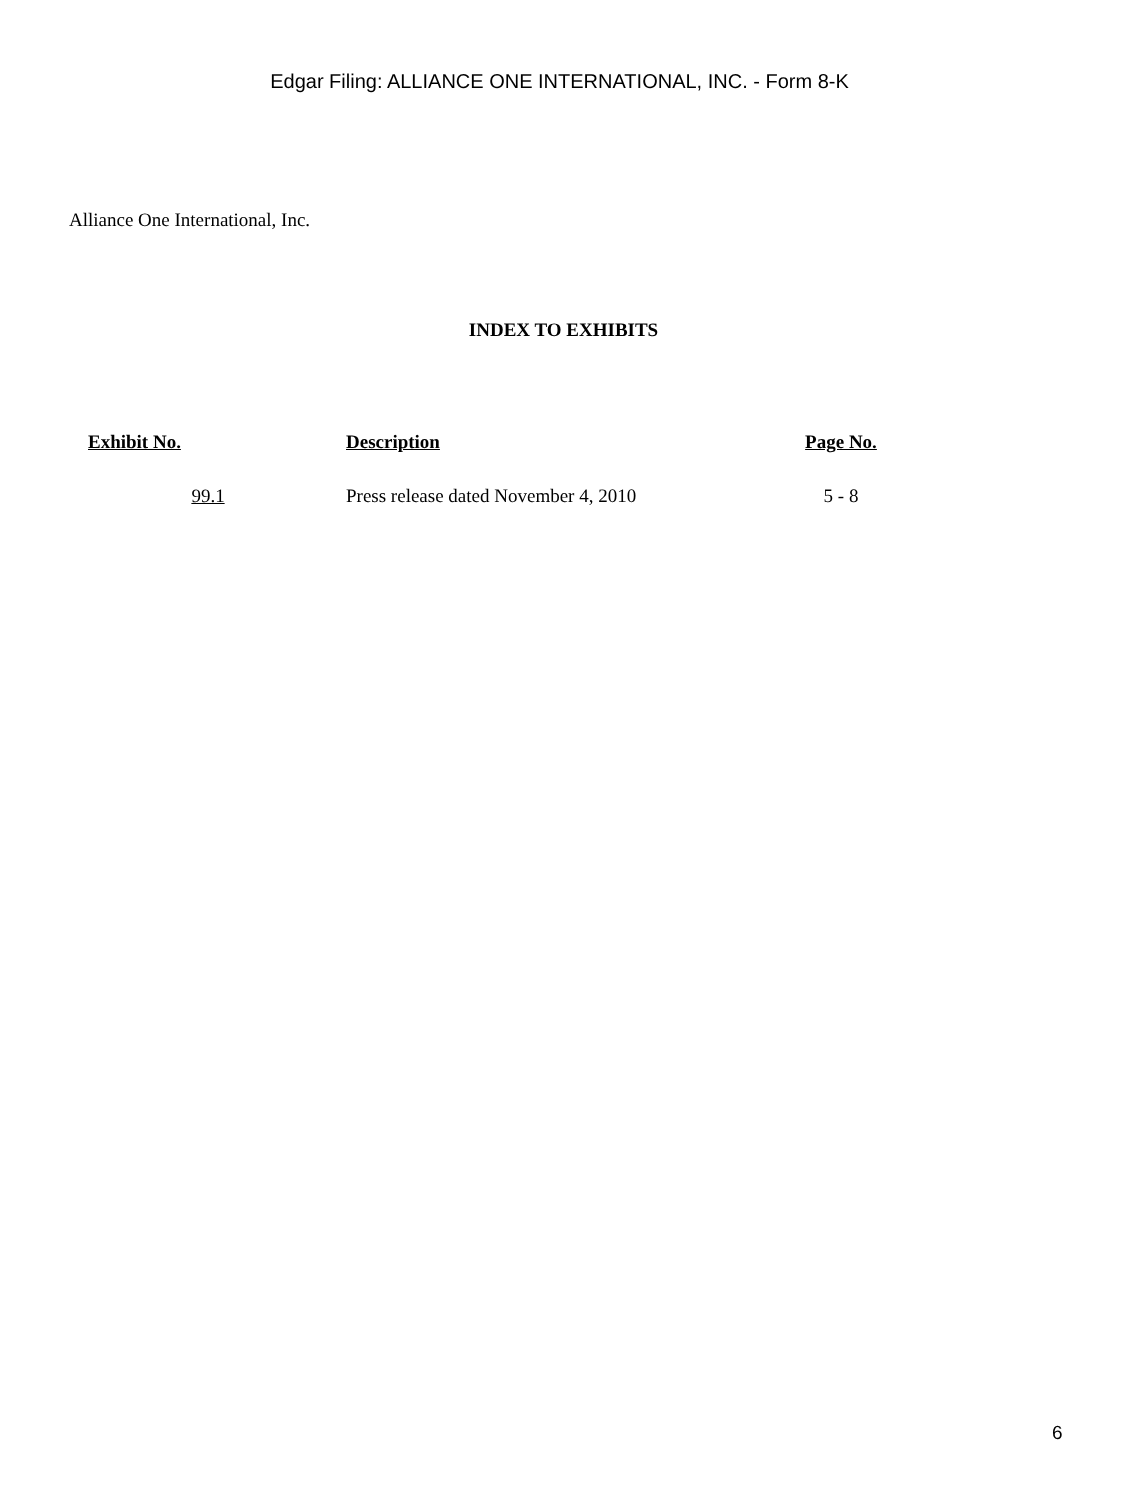Edgar Filing: ALLIANCE ONE INTERNATIONAL, INC. - Form 8-K
Alliance One International, Inc.
INDEX TO EXHIBITS
| Exhibit No. | Description | Page No. |
| --- | --- | --- |
| 99.1 | Press release dated November 4, 2010 | 5 - 8 |
6